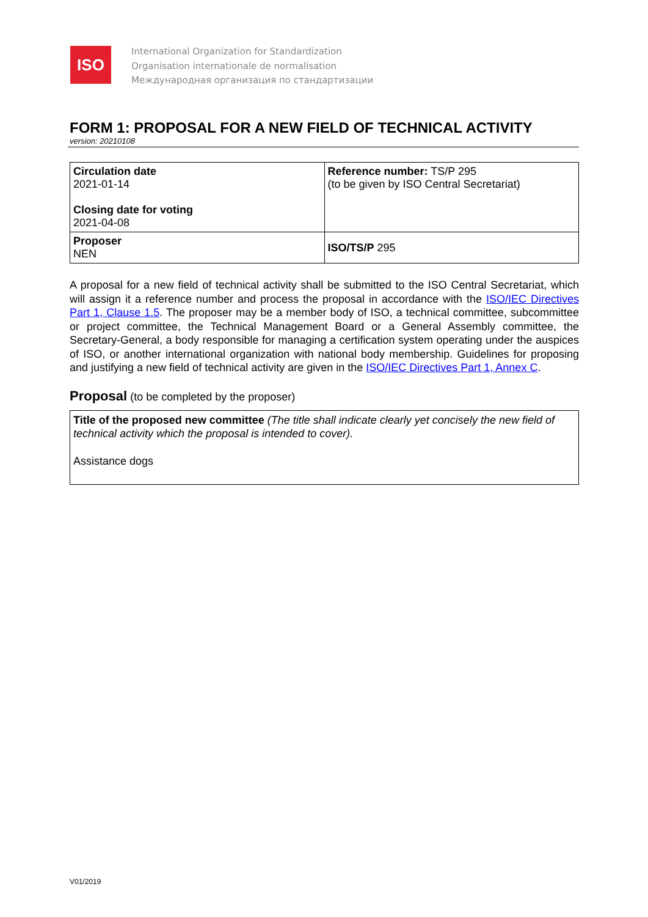ISO
International Organization for Standardization
Organisation internationale de normalisation
Международная организация по стандартизации
FORM 1: PROPOSAL FOR A NEW FIELD OF TECHNICAL ACTIVITY
version: 20210108
| Circulation date 2021-01-14 Closing date for voting 2021-04-08 | Reference number: TS/P 295 (to be given by ISO Central Secretariat) |
| Proposer NEN | ISO/TS/P 295 |
A proposal for a new field of technical activity shall be submitted to the ISO Central Secretariat, which will assign it a reference number and process the proposal in accordance with the ISO/IEC Directives Part 1, Clause 1.5. The proposer may be a member body of ISO, a technical committee, subcommittee or project committee, the Technical Management Board or a General Assembly committee, the Secretary-General, a body responsible for managing a certification system operating under the auspices of ISO, or another international organization with national body membership. Guidelines for proposing and justifying a new field of technical activity are given in the ISO/IEC Directives Part 1, Annex C.
Proposal (to be completed by the proposer)
Title of the proposed new committee (The title shall indicate clearly yet concisely the new field of technical activity which the proposal is intended to cover).
Assistance dogs
V01/2019